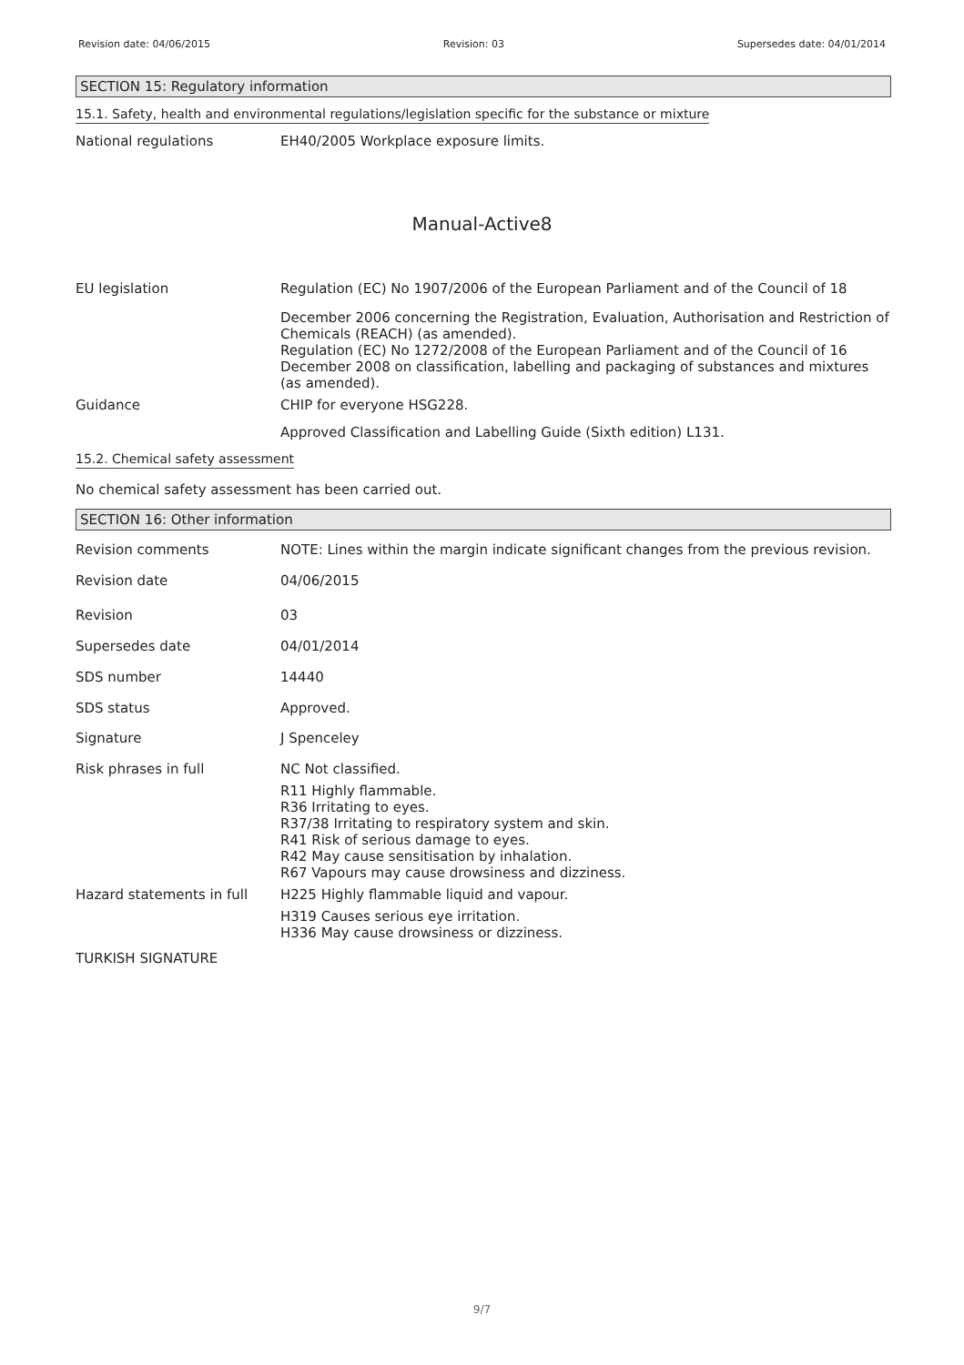Revision date: 04/06/2015 Revision: 03 Supersedes date: 04/01/2014
SECTION 15: Regulatory information
15.1. Safety, health and environmental regulations/legislation specific for the substance or mixture
National regulations EH40/2005 Workplace exposure limits.
Manual-Active8
EU legislation Regulation (EC) No 1907/2006 of the European Parliament and of the Council of 18
December 2006 concerning the Registration, Evaluation, Authorisation and Restriction of Chemicals (REACH) (as amended).
Regulation (EC) No 1272/2008 of the European Parliament and of the Council of 16 December 2008 on classification, labelling and packaging of substances and mixtures (as amended).
Guidance CHIP for everyone HSG228.
Approved Classification and Labelling Guide (Sixth edition) L131.
15.2. Chemical safety assessment
No chemical safety assessment has been carried out.
SECTION 16: Other information
Revision comments NOTE: Lines within the margin indicate significant changes from the previous revision.
Revision date 04/06/2015
Revision 03
Supersedes date 04/01/2014
SDS number 14440
SDS status Approved.
Signature J Spenceley
Risk phrases in full NC Not classified.
R11 Highly flammable.
R36 Irritating to eyes.
R37/38 Irritating to respiratory system and skin.
R41 Risk of serious damage to eyes.
R42 May cause sensitisation by inhalation.
R67 Vapours may cause drowsiness and dizziness.
Hazard statements in full H225 Highly flammable liquid and vapour.
H319 Causes serious eye irritation.
H336 May cause drowsiness or dizziness.
TURKISH SIGNATURE
9/7